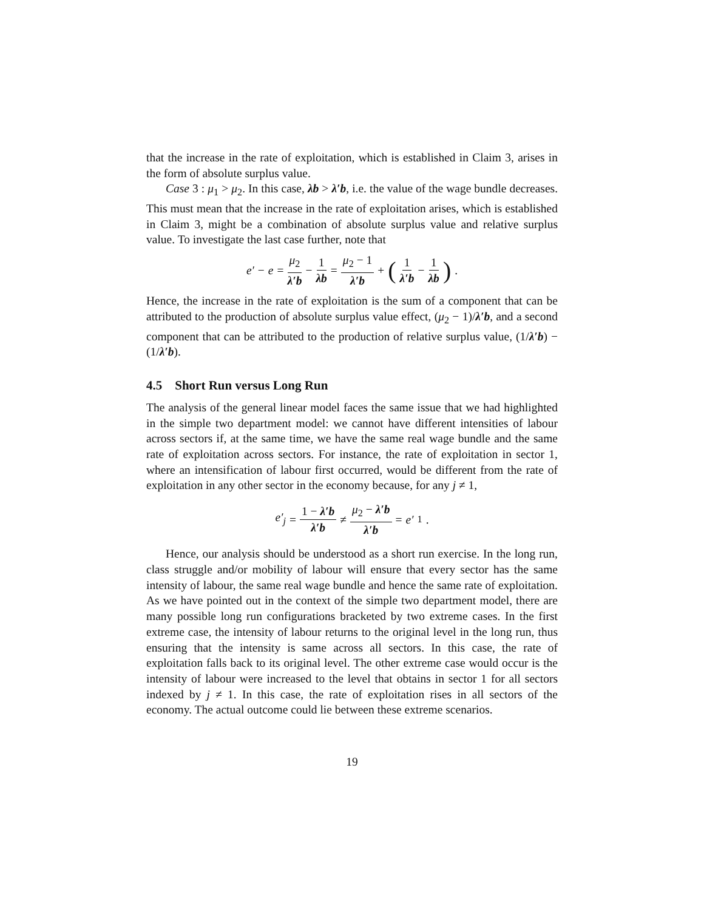that the increase in the rate of exploitation, which is established in Claim 3, arises in the form of absolute surplus value.
Case 3 : μ<sub>1</sub> > μ<sub>2</sub>. In this case, λb > λ′b, i.e. the value of the wage bundle decreases. This must mean that the increase in the rate of exploitation arises, which is established in Claim 3, might be a combination of absolute surplus value and relative surplus value. To investigate the last case further, note that
e′ − e = μ<sub>2</sub> λ′b − 1 λb = μ<sub>2</sub> − 1 λ′b + (1 λ′b − 1 λb).
Hence, the increase in the rate of exploitation is the sum of a component that can be attributed to the production of absolute surplus value effect, (μ<sub>2</sub> − 1)/λ′b, and a second component that can be attributed to the production of relative surplus value, (1/λ′b) − (1/λ′b).
4.5 Short Run versus Long Run
The analysis of the general linear model faces the same issue that we had highlighted in the simple two department model: we cannot have different intensities of labour across sectors if, at the same time, we have the same real wage bundle and the same rate of exploitation across sectors. For instance, the rate of exploitation in sector 1, where an intensification of labour first occurred, would be different from the rate of exploitation in any other sector in the economy because, for any j ≠ 1,
e′<sub>j</sub> = 1 − λ′b λ′b ≠ μ<sub>2</sub> − λ′b λ′b = e′<sub>1</sub>.
Hence, our analysis should be understood as a short run exercise. In the long run, class struggle and/or mobility of labour will ensure that every sector has the same intensity of labour, the same real wage bundle and hence the same rate of exploitation. As we have pointed out in the context of the simple two department model, there are many possible long run configurations bracketed by two extreme cases. In the first extreme case, the intensity of labour returns to the original level in the long run, thus ensuring that the intensity is same across all sectors. In this case, the rate of exploitation falls back to its original level. The other extreme case would occur is the intensity of labour were increased to the level that obtains in sector 1 for all sectors indexed by j ≠ 1. In this case, the rate of exploitation rises in all sectors of the economy. The actual outcome could lie between these extreme scenarios.
19